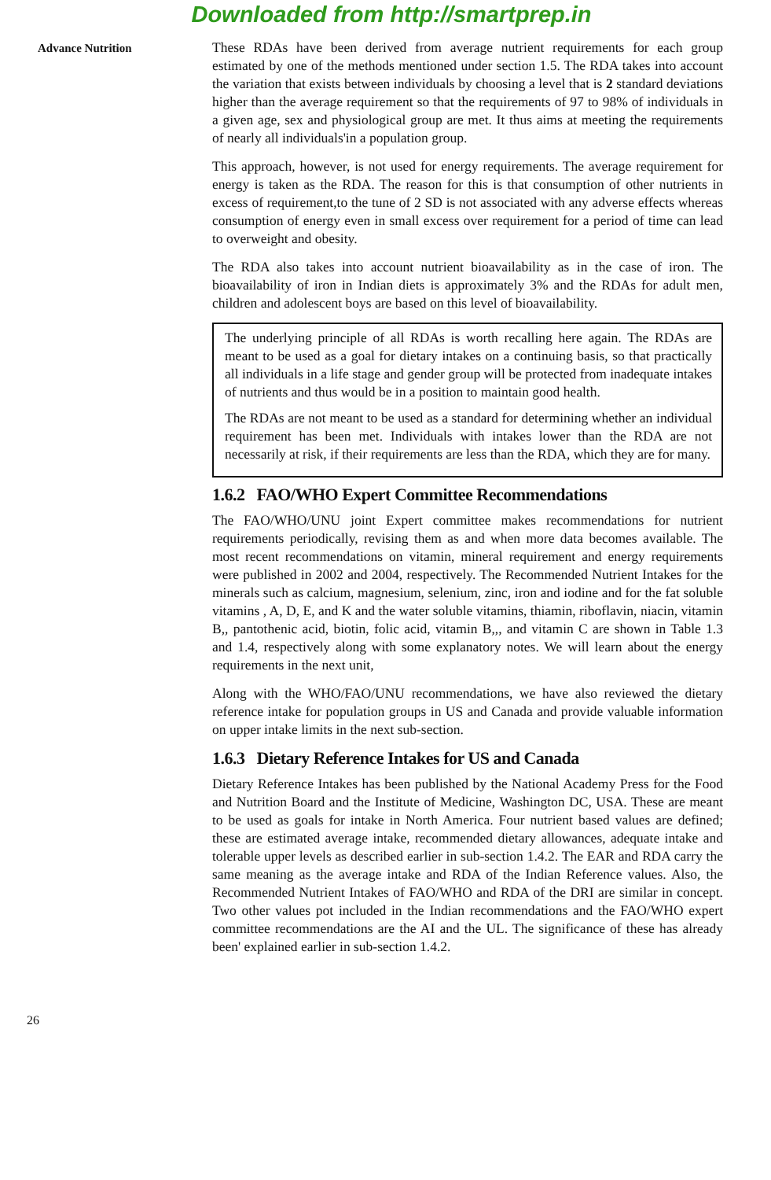Downloaded from http://smartprep.in
Advance Nutrition
These RDAs have been derived from average nutrient requirements for each group estimated by one of the methods mentioned under section 1.5. The RDA takes into account the variation that exists between individuals by choosing a level that is 2 standard deviations higher than the average requirement so that the requirements of 97 to 98% of individuals in a given age, sex and physiological group are met. It thus aims at meeting the requirements of nearly all individuals'in a population group.
This approach, however, is not used for energy requirements. The average requirement for energy is taken as the RDA. The reason for this is that consumption of other nutrients in excess of requirement,to the tune of 2 SD is not associated with any adverse effects whereas consumption of energy even in small excess over requirement for a period of time can lead to overweight and obesity.
The RDA also takes into account nutrient bioavailability as in the case of iron. The bioavailability of iron in Indian diets is approximately 3% and the RDAs for adult men, children and adolescent boys are based on this level of bioavailability.
The underlying principle of all RDAs is worth recalling here again. The RDAs are meant to be used as a goal for dietary intakes on a continuing basis, so that practically all individuals in a life stage and gender group will be protected from inadequate intakes of nutrients and thus would be in a position to maintain good health.
The RDAs are not meant to be used as a standard for determining whether an individual requirement has been met. Individuals with intakes lower than the RDA are not necessarily at risk, if their requirements are less than the RDA, which they are for many.
1.6.2 FAO/WHO Expert Committee Recommendations
The FAO/WHO/UNU joint Expert committee makes recommendations for nutrient requirements periodically, revising them as and when more data becomes available. The most recent recommendations on vitamin, mineral requirement and energy requirements were published in 2002 and 2004, respectively. The Recommended Nutrient Intakes for the minerals such as calcium, magnesium, selenium, zinc, iron and iodine and for the fat soluble vitamins , A, D, E, and K and the water soluble vitamins, thiamin, riboflavin, niacin, vitamin B,, pantothenic acid, biotin, folic acid, vitamin B,,, and vitamin C are shown in Table 1.3 and 1.4, respectively along with some explanatory notes. We will learn about the energy requirements in the next unit,
Along with the WHO/FAO/UNU recommendations, we have also reviewed the dietary reference intake for population groups in US and Canada and provide valuable information on upper intake limits in the next sub-section.
1.6.3 Dietary Reference Intakes for US and Canada
Dietary Reference Intakes has been published by the National Academy Press for the Food and Nutrition Board and the Institute of Medicine, Washington DC, USA. These are meant to be used as goals for intake in North America. Four nutrient based values are defined; these are estimated average intake, recommended dietary allowances, adequate intake and tolerable upper levels as described earlier in sub-section 1.4.2. The EAR and RDA carry the same meaning as the average intake and RDA of the Indian Reference values. Also, the Recommended Nutrient Intakes of FAO/WHO and RDA of the DRI are similar in concept. Two other values pot included in the Indian recommendations and the FAO/WHO expert committee recommendations are the AI and the UL. The significance of these has already been' explained earlier in sub-section 1.4.2.
26